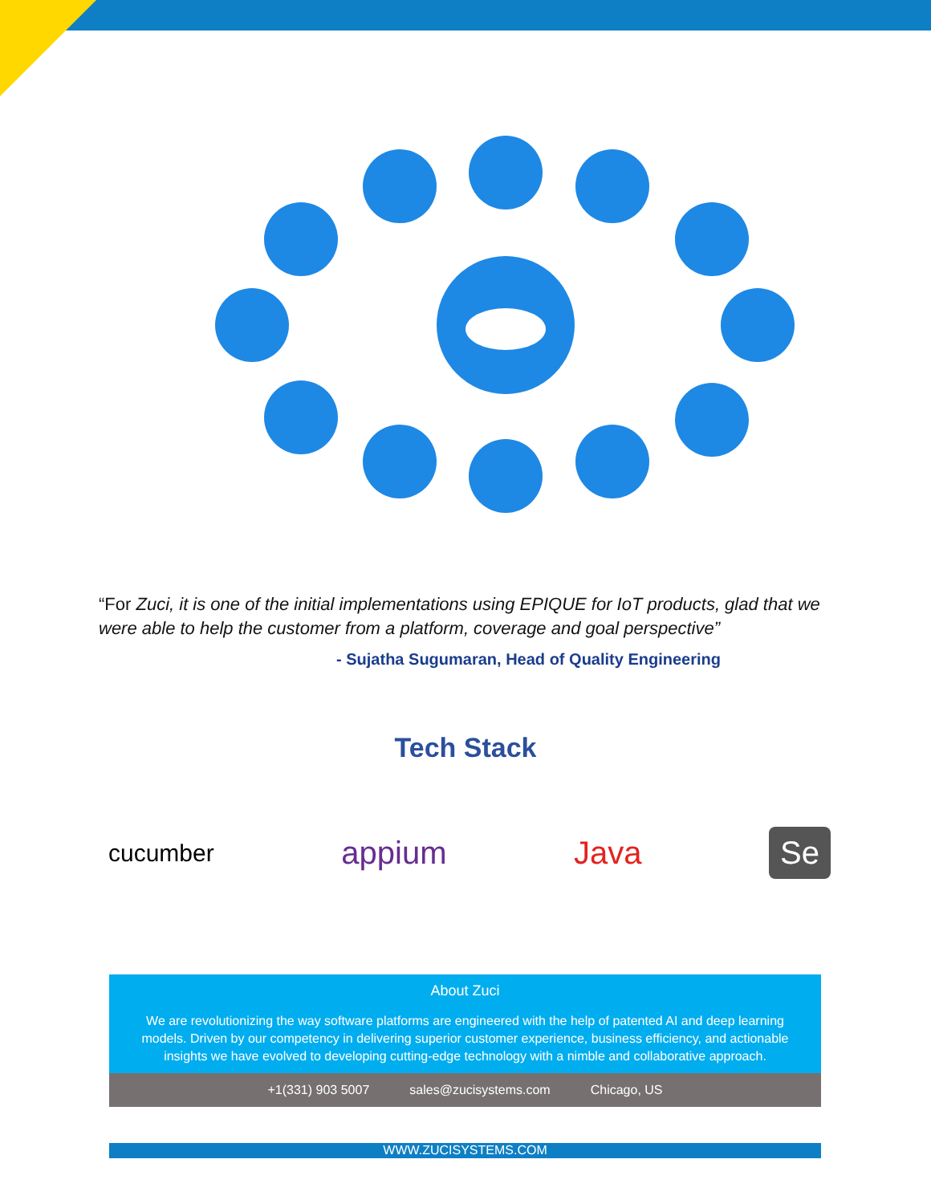“For Zuci, it is one of the initial implementations using EPIQUE for IoT products, glad that we were able to help the customer from a platform, coverage and goal perspective”
- Sujatha Sugumaran, Head of Quality Engineering
Tech Stack
cucumber appium Java Se
About Zuci
We are revolutionizing the way software platforms are engineered with the help of patented AI and deep learning models. Driven by our competency in delivering superior customer experience, business efficiency, and actionable insights we have evolved to developing cutting-edge technology with a nimble and collaborative approach.
+1(331) 903 5007 sales@zucisystems.com Chicago, US
WWW.ZUCISYSTEMS.COM